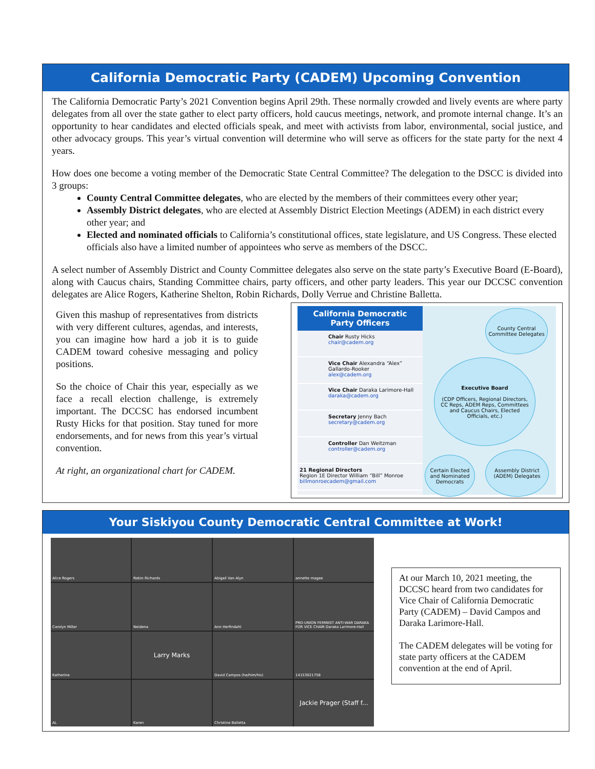California Democratic Party (CADEM) Upcoming Convention
The California Democratic Party’s 2021 Convention begins April 29th. These normally crowded and lively events are where party delegates from all over the state gather to elect party officers, hold caucus meetings, network, and promote internal change. It’s an opportunity to hear candidates and elected officials speak, and meet with activists from labor, environmental, social justice, and other advocacy groups. This year’s virtual convention will determine who will serve as officers for the state party for the next 4 years.
How does one become a voting member of the Democratic State Central Committee? The delegation to the DSCC is divided into 3 groups:
County Central Committee delegates, who are elected by the members of their committees every other year;
Assembly District delegates, who are elected at Assembly District Election Meetings (ADEM) in each district every other year; and
Elected and nominated officials to California’s constitutional offices, state legislature, and US Congress. These elected officials also have a limited number of appointees who serve as members of the DSCC.
A select number of Assembly District and County Committee delegates also serve on the state party’s Executive Board (E-Board), along with Caucus chairs, Standing Committee chairs, party officers, and other party leaders. This year our DCCSC convention delegates are Alice Rogers, Katherine Shelton, Robin Richards, Dolly Verrue and Christine Balletta.
Given this mashup of representatives from districts with very different cultures, agendas, and interests, you can imagine how hard a job it is to guide CADEM toward cohesive messaging and policy positions.
So the choice of Chair this year, especially as we face a recall election challenge, is extremely important. The DCCSC has endorsed incumbent Rusty Hicks for that position. Stay tuned for more endorsements, and for news from this year’s virtual convention.
At right, an organizational chart for CADEM.
California Democratic Party Officers
Chair Rusty Hicks
chair@cadem.org
Vice Chair Alexandra “Alex” Gallardo-Rooker
alex@cadem.org
Vice Chair Daraka Larimore-Hall
daraka@cadem.org
Secretary Jenny Bach
secretary@cadem.org
Controller Dan Weitzman
controller@cadem.org
21 Regional Directors
Region 1E Director William “Bill” Monroe
billmonroecadem@gmail.com
County Central Committee Delegates
Executive Board
(CDP Officers, Regional Directors, CC Reps, ADEM Reps, Committees and Caucus Chairs, Elected Officials, etc.)
Certain Elected and Nominated Democrats
Assembly District (ADEM) Delegates
Your Siskiyou County Democratic Central Committee at Work!
Alice Rogers
Robin Richards
Abigail Van Alyn
annette magee
Carolyn Miller
Neidena
Ann Herfindahl
PRO-UNION FEMINIST ANTI-WAR DARAKA FOR VICE CHAIR Daraka Larimore-Hall
Katherine
Larry Marks
David Campos (he/him/his)
14153021758
AL
Karen
Christine Balletta
Jackie Prager (Staff f...
At our March 10, 2021 meeting, the DCCSC heard from two candidates for Vice Chair of California Democratic Party (CADEM) – David Campos and Daraka Larimore-Hall.
The CADEM delegates will be voting for state party officers at the CADEM convention at the end of April.